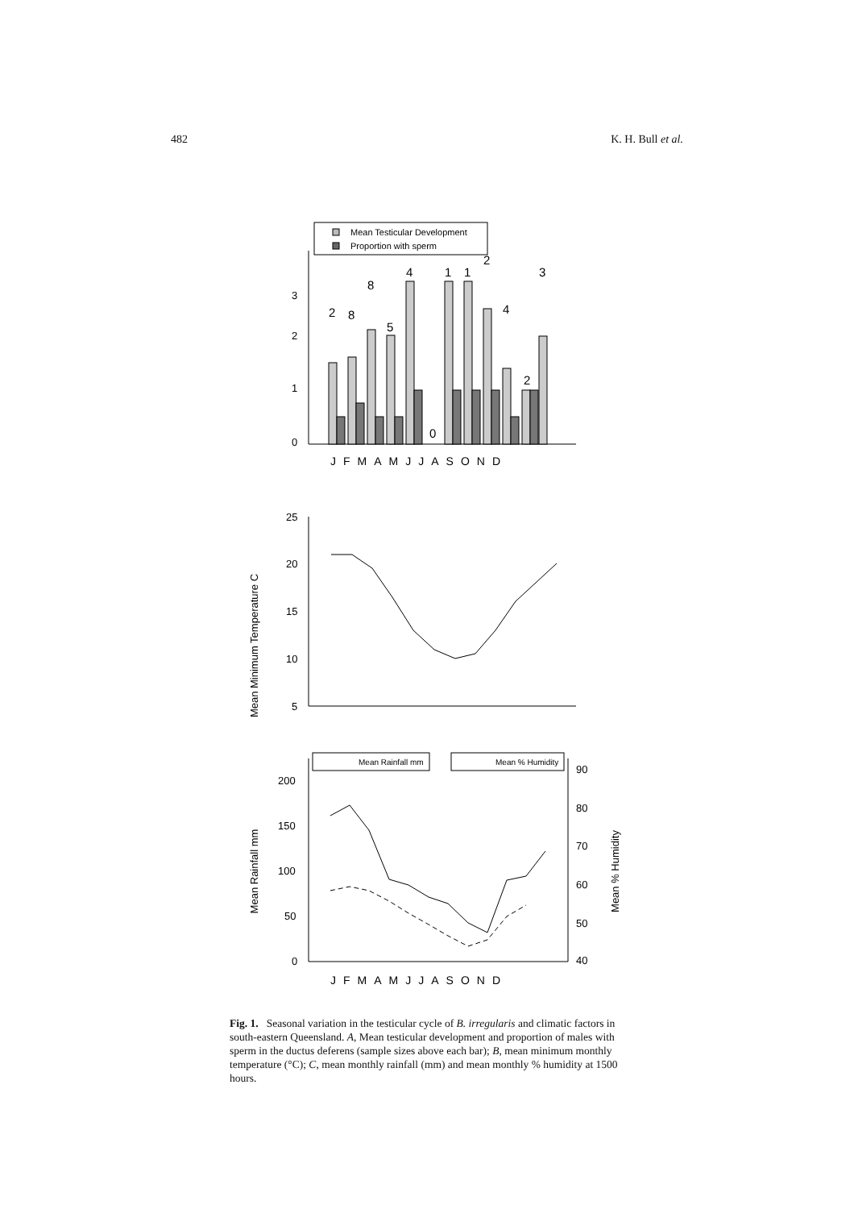482 K. H. Bull et al.
Mean Testicular Development
Proportion with sperm
3
2
1
0
2
8
8
5
4
0
1
1
2
4
2
3
JFMAMJJASOND
Mean Minimum Temperature C
25
20
15
10
5
Mean Rainfall mm
Mean % Humidity
Mean Rainfall mm
Mean % Humidity
200
150
100
50
0
90
80
70
60
50
40
JFMAMJJASOND
Fig. 1. Seasonal variation in the testicular cycle of B. irregularis and climatic factors in south-eastern Queensland. A, Mean testicular development and proportion of males with sperm in the ductus deferens (sample sizes above each bar); B, mean minimum monthly temperature (°C); C, mean monthly rainfall (mm) and mean monthly % humidity at 1500 hours.